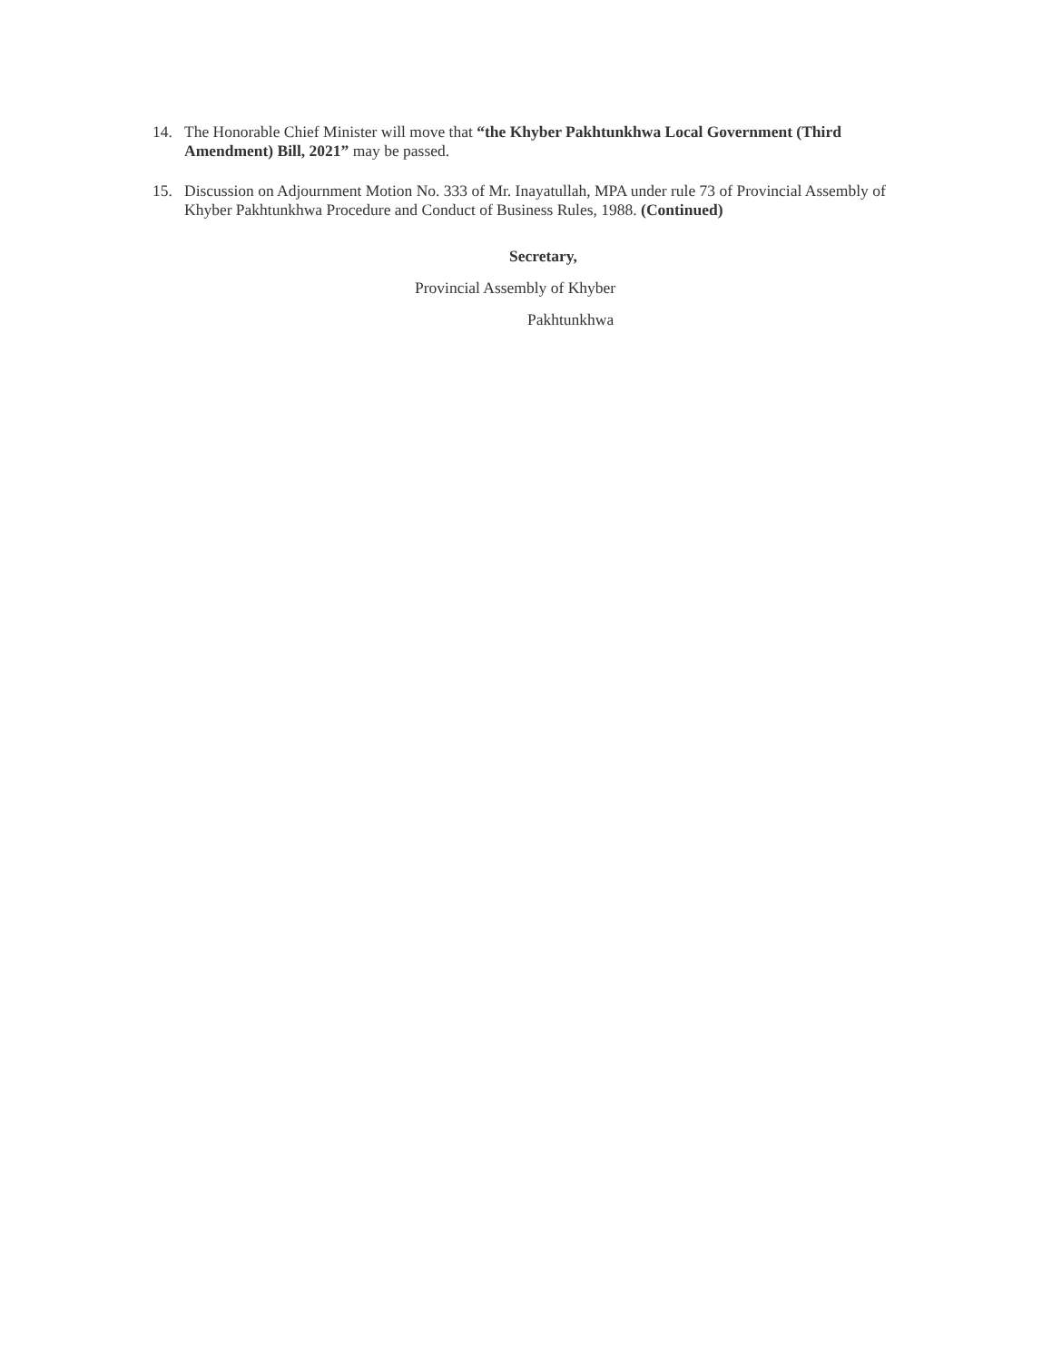14. The Honorable Chief Minister will move that “the Khyber Pakhtunkhwa Local Government (Third Amendment) Bill, 2021” may be passed.
15. Discussion on Adjournment Motion No. 333 of Mr. Inayatullah, MPA under rule 73 of Provincial Assembly of Khyber Pakhtunkhwa Procedure and Conduct of Business Rules, 1988. (Continued)
Secretary,
Provincial Assembly of Khyber
Pakhtunkhwa